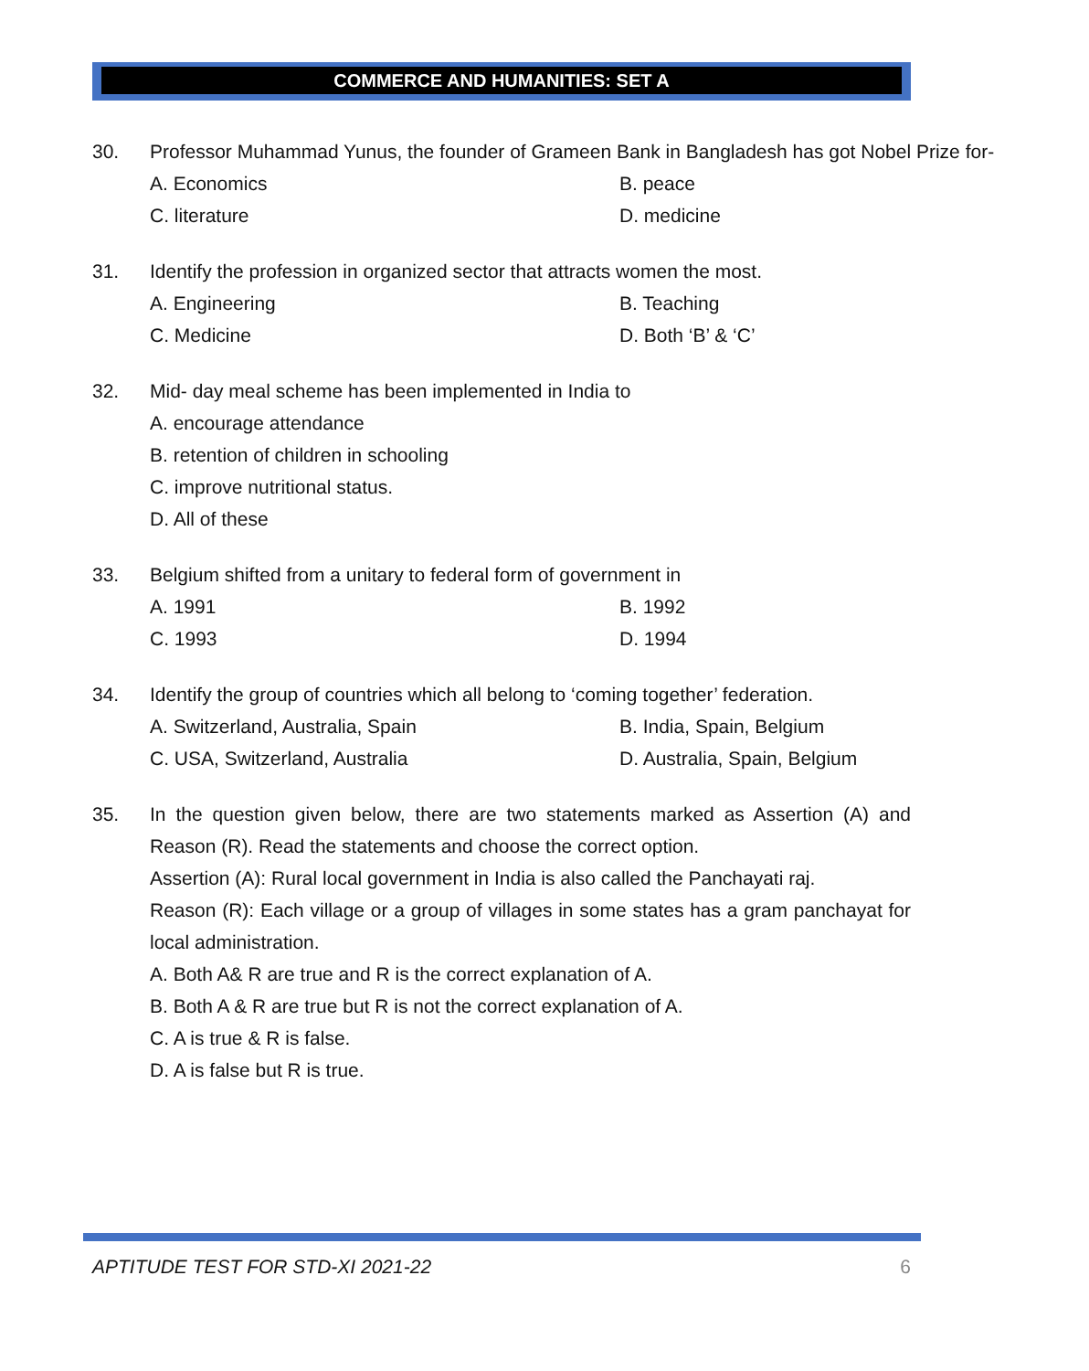COMMERCE AND HUMANITIES: SET A
30. Professor Muhammad Yunus, the founder of Grameen Bank in Bangladesh has got Nobel Prize for-
A. Economics B. peace
C. literature D. medicine
31. Identify the profession in organized sector that attracts women the most.
A. Engineering B. Teaching
C. Medicine D. Both ‘B’ & ‘C’
32. Mid- day meal scheme has been implemented in India to
A. encourage attendance
B. retention of children in schooling
C. improve nutritional status.
D. All of these
33. Belgium shifted from a unitary to federal form of government in
A. 1991 B. 1992
C. 1993 D. 1994
34. Identify the group of countries which all belong to ‘coming together’ federation.
A. Switzerland, Australia, Spain B. India, Spain, Belgium
C. USA, Switzerland, Australia D. Australia, Spain, Belgium
35. In the question given below, there are two statements marked as Assertion (A) and Reason (R). Read the statements and choose the correct option.
Assertion (A): Rural local government in India is also called the Panchayati raj.
Reason (R): Each village or a group of villages in some states has a gram panchayat for local administration.
A. Both A& R are true and R is the correct explanation of A.
B. Both A & R are true but R is not the correct explanation of A.
C. A is true & R is false.
D. A is false but R is true.
APTITUDE TEST FOR STD-XI 2021-22 6